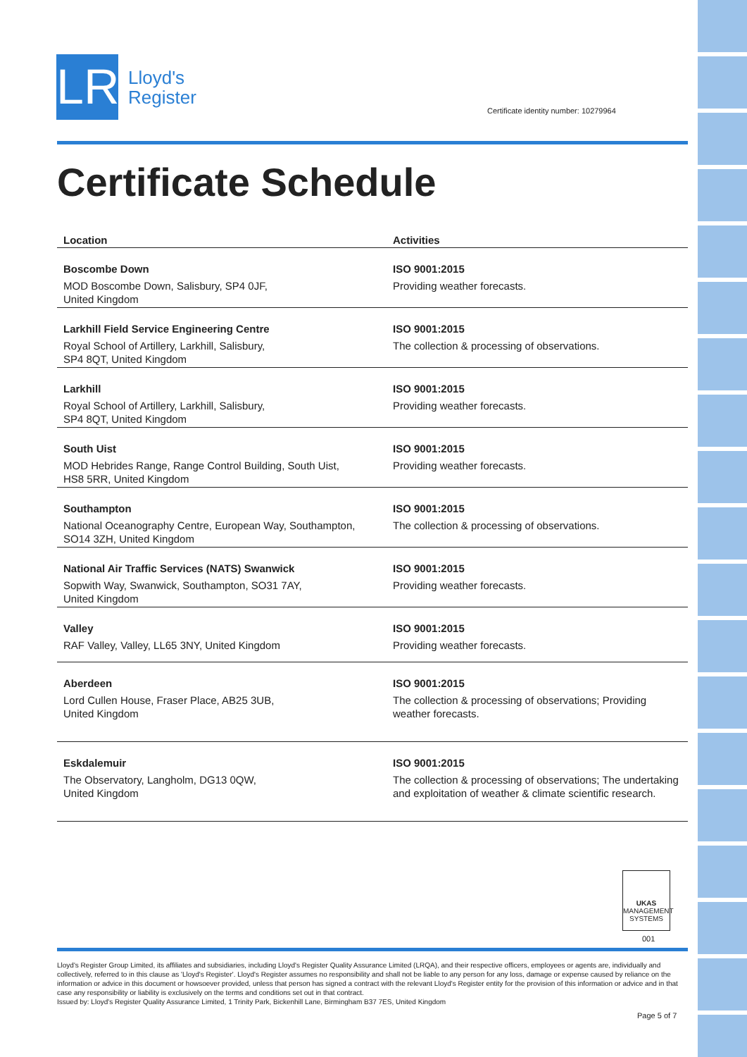LR
Lloyd's
Register
Certificate identity number: 10279964
Certificate Schedule
| Location | Activities |
| --- | --- |
| Boscombe Down MOD Boscombe Down, Salisbury, SP4 0JF, United Kingdom | ISO 9001:2015 Providing weather forecasts. |
| Larkhill Field Service Engineering Centre Royal School of Artillery, Larkhill, Salisbury, SP4 8QT, United Kingdom | ISO 9001:2015 The collection & processing of observations. |
| Larkhill Royal School of Artillery, Larkhill, Salisbury, SP4 8QT, United Kingdom | ISO 9001:2015 Providing weather forecasts. |
| South Uist MOD Hebrides Range, Range Control Building, South Uist, HS8 5RR, United Kingdom | ISO 9001:2015 Providing weather forecasts. |
| Southampton National Oceanography Centre, European Way, Southampton, SO14 3ZH, United Kingdom | ISO 9001:2015 The collection & processing of observations. |
| National Air Traffic Services (NATS) Swanwick Sopwith Way, Swanwick, Southampton, SO31 7AY, United Kingdom | ISO 9001:2015 Providing weather forecasts. |
| Valley RAF Valley, Valley, LL65 3NY, United Kingdom | ISO 9001:2015 Providing weather forecasts. |
| Aberdeen Lord Cullen House, Fraser Place, AB25 3UB, United Kingdom | ISO 9001:2015 The collection & processing of observations; Providing weather forecasts. |
| Eskdalemuir The Observatory, Langholm, DG13 0QW, United Kingdom | ISO 9001:2015 The collection & processing of observations; The undertaking and exploitation of weather & climate scientific research. |
UKAS
MANAGEMENT SYSTEMS
001
Lloyd's Register Group Limited, its affiliates and subsidiaries, including Lloyd's Register Quality Assurance Limited (LRQA), and their respective officers, employees or agents are, individually and collectively, referred to in this clause as 'Lloyd's Register'. Lloyd's Register assumes no responsibility and shall not be liable to any person for any loss, damage or expense caused by reliance on the information or advice in this document or howsoever provided, unless that person has signed a contract with the relevant Lloyd's Register entity for the provision of this information or advice and in that case any responsibility or liability is exclusively on the terms and conditions set out in that contract.
Issued by: Lloyd's Register Quality Assurance Limited, 1 Trinity Park, Bickenhill Lane, Birmingham B37 7ES, United Kingdom
Page 5 of 7